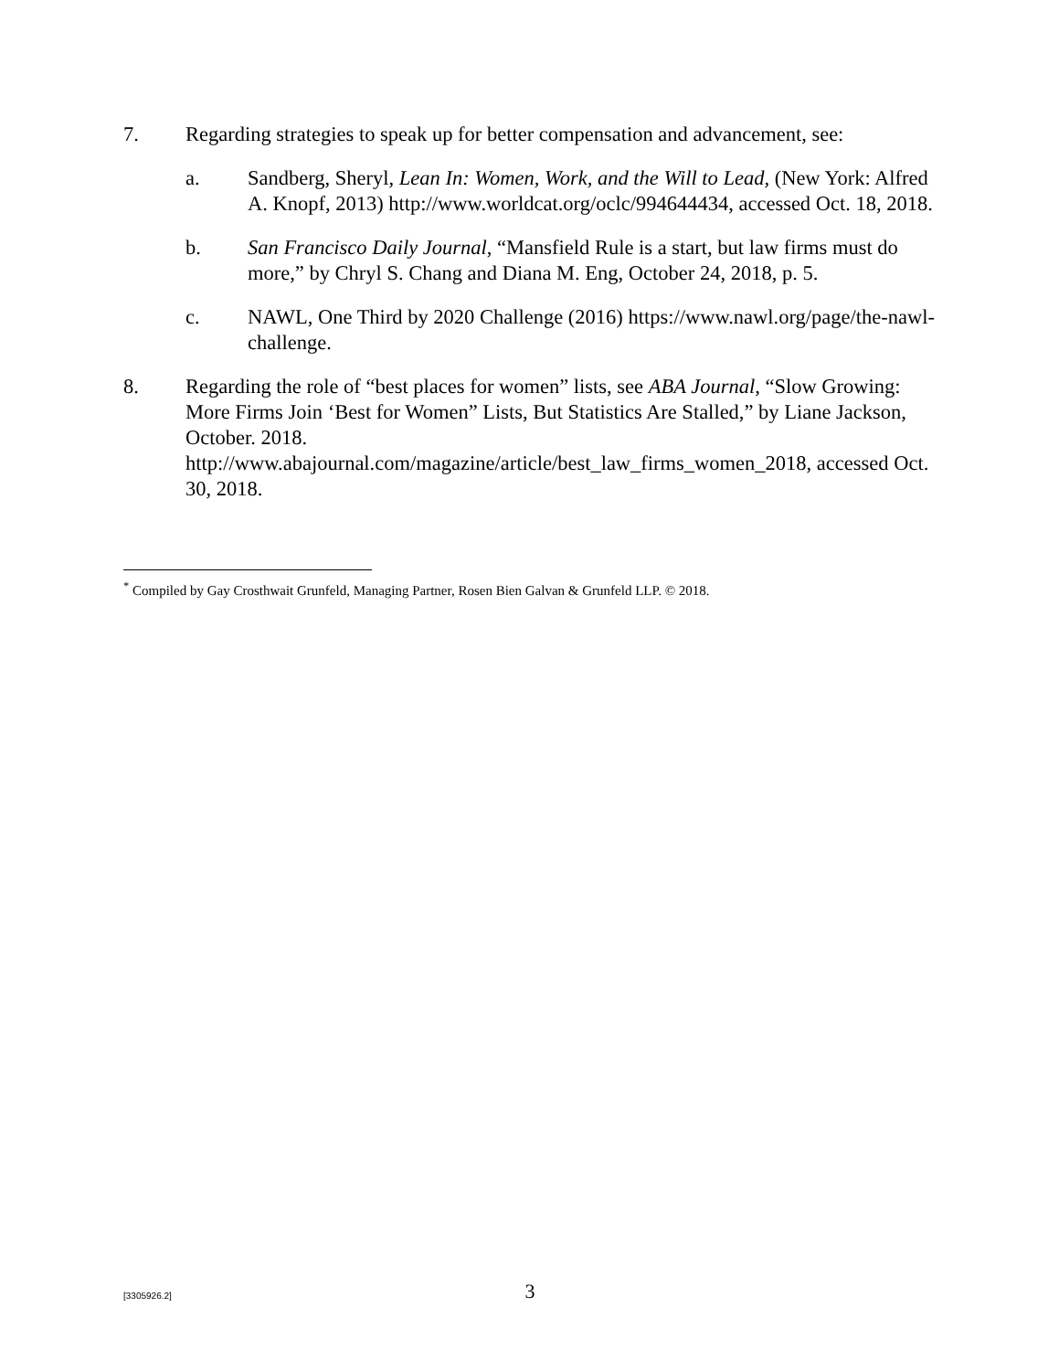7. Regarding strategies to speak up for better compensation and advancement, see:
a. Sandberg, Sheryl, Lean In: Women, Work, and the Will to Lead, (New York: Alfred A. Knopf, 2013) http://www.worldcat.org/oclc/994644434, accessed Oct. 18, 2018.
b. San Francisco Daily Journal, “Mansfield Rule is a start, but law firms must do more,” by Chryl S. Chang and Diana M. Eng, October 24, 2018, p. 5.
c. NAWL, One Third by 2020 Challenge (2016) https://www.nawl.org/page/the-nawl-challenge.
8. Regarding the role of “best places for women” lists, see ABA Journal, “Slow Growing: More Firms Join ‘Best for Women” Lists, But Statistics Are Stalled,” by Liane Jackson, October. 2018. http://www.abajournal.com/magazine/article/best_law_firms_women_2018, accessed Oct. 30, 2018.
<sup>*</sup> Compiled by Gay Crosthwait Grunfeld, Managing Partner, Rosen Bien Galvan & Grunfeld LLP. © 2018.
[3305926.2]
3